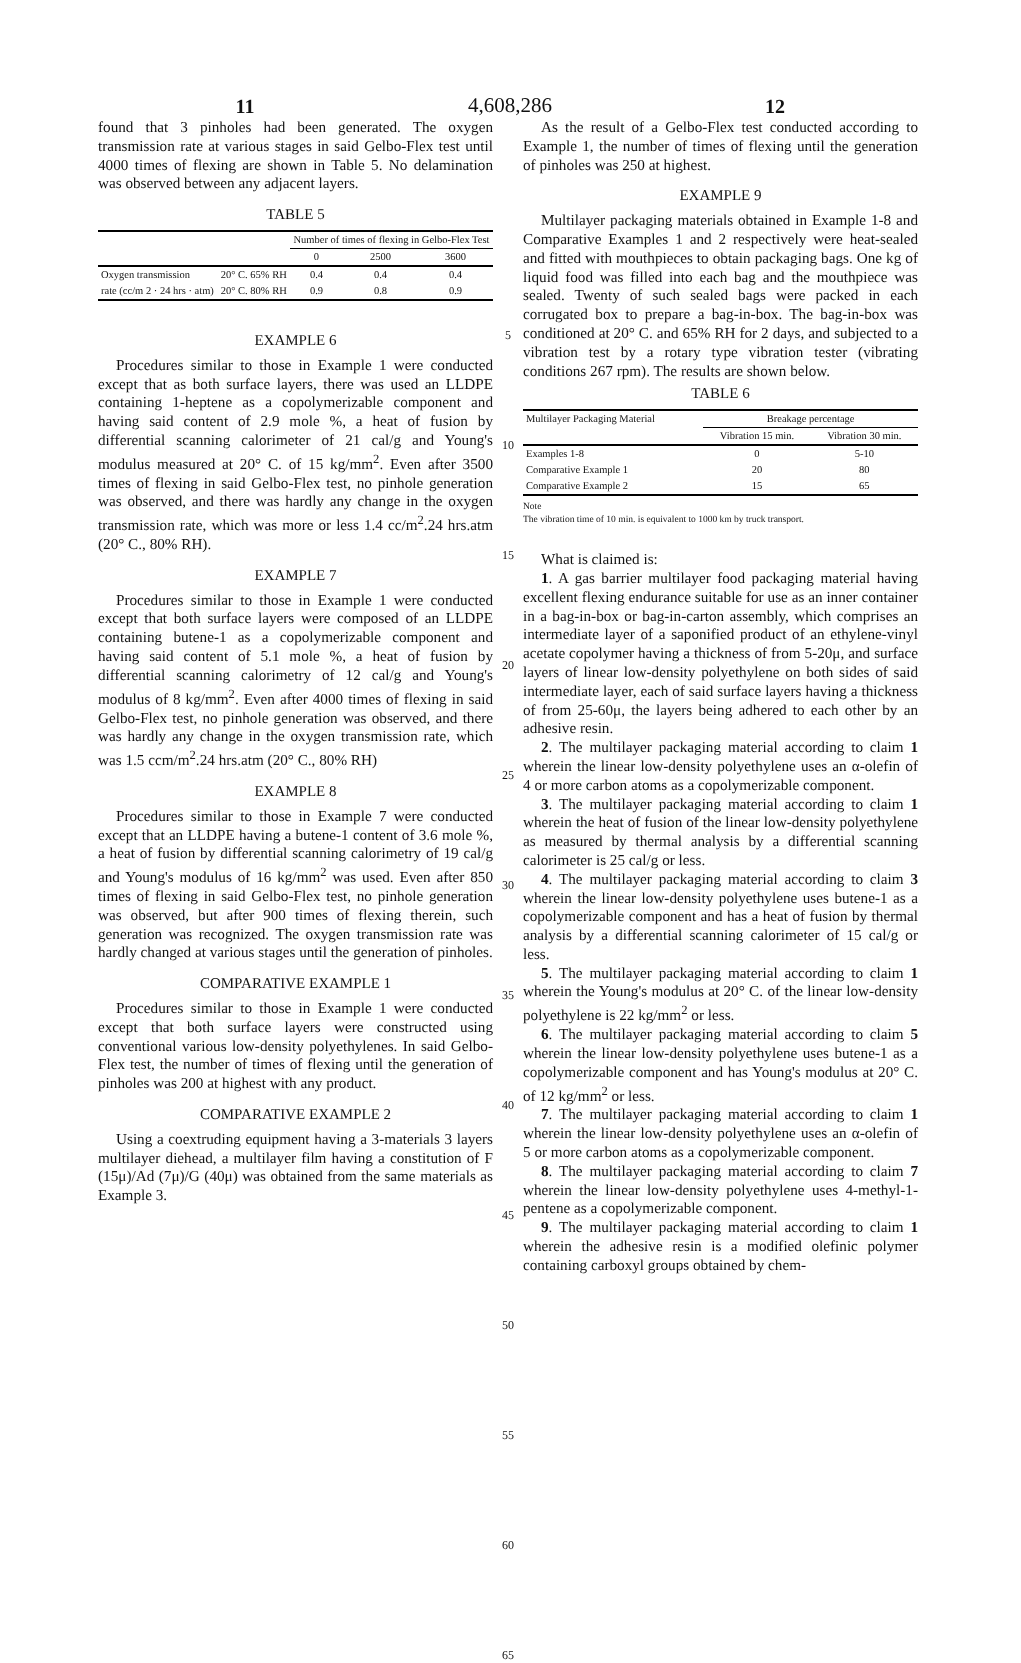11 4,608,286 12
found that 3 pinholes had been generated. The oxygen transmission rate at various stages in said Gelbo-Flex test until 4000 times of flexing are shown in Table 5. No delamination was observed between any adjacent layers.
TABLE 5
| | | Number of times of flexing in Gelbo-Flex Test | | |
| --- | --- | --- | --- | --- |
| | | 0 | 2500 | 3600 |
| Oxygen transmission | 20° C. 65% RH | 0.4 | 0.4 | 0.4 |
| rate (cc/m 2 · 24 hrs · atm) | 20° C. 80% RH | 0.9 | 0.8 | 0.9 |
EXAMPLE 6
Procedures similar to those in Example 1 were conducted except that as both surface layers, there was used an LLDPE containing 1-heptene as a copolymerizable component and having said content of 2.9 mole %, a heat of fusion by differential scanning calorimeter of 21 cal/g and Young's modulus measured at 20° C. of 15 kg/mm<sup>2</sup>. Even after 3500 times of flexing in said Gelbo-Flex test, no pinhole generation was observed, and there was hardly any change in the oxygen transmission rate, which was more or less 1.4 cc/m<sup>2</sup>.24 hrs.atm (20° C., 80% RH).
EXAMPLE 7
Procedures similar to those in Example 1 were conducted except that both surface layers were composed of an LLDPE containing butene-1 as a copolymerizable component and having said content of 5.1 mole %, a heat of fusion by differential scanning calorimetry of 12 cal/g and Young's modulus of 8 kg/mm<sup>2</sup>. Even after 4000 times of flexing in said Gelbo-Flex test, no pinhole generation was observed, and there was hardly any change in the oxygen transmission rate, which was 1.5 ccm/m<sup>2</sup>.24 hrs.atm (20° C., 80% RH)
EXAMPLE 8
Procedures similar to those in Example 7 were conducted except that an LLDPE having a butene-1 content of 3.6 mole %, a heat of fusion by differential scanning calorimetry of 19 cal/g and Young's modulus of 16 kg/mm<sup>2</sup> was used. Even after 850 times of flexing in said Gelbo-Flex test, no pinhole generation was observed, but after 900 times of flexing therein, such generation was recognized. The oxygen transmission rate was hardly changed at various stages until the generation of pinholes.
COMPARATIVE EXAMPLE 1
Procedures similar to those in Example 1 were conducted except that both surface layers were constructed using conventional various low-density polyethylenes. In said Gelbo-Flex test, the number of times of flexing until the generation of pinholes was 200 at highest with any product.
COMPARATIVE EXAMPLE 2
Using a coextruding equipment having a 3-materials 3 layers multilayer diehead, a multilayer film having a constitution of F (15μ)/Ad (7μ)/G (40μ) was obtained from the same materials as Example 3.
5
10
15
20
25
30
35
40
45
50
55
60
65
As the result of a Gelbo-Flex test conducted according to Example 1, the number of times of flexing until the generation of pinholes was 250 at highest.
EXAMPLE 9
Multilayer packaging materials obtained in Example 1-8 and Comparative Examples 1 and 2 respectively were heat-sealed and fitted with mouthpieces to obtain packaging bags. One kg of liquid food was filled into each bag and the mouthpiece was sealed. Twenty of such sealed bags were packed in each corrugated box to prepare a bag-in-box. The bag-in-box was conditioned at 20° C. and 65% RH for 2 days, and subjected to a vibration test by a rotary type vibration tester (vibrating conditions 267 rpm). The results are shown below.
TABLE 6
| Multilayer Packaging Material | Breakage percentage | |
| --- | --- | --- |
| | Vibration 15 min. | Vibration 30 min. |
| Examples 1-8 | 0 | 5-10 |
| Comparative Example 1 | 20 | 80 |
| Comparative Example 2 | 15 | 65 |
Note
The vibration time of 10 min. is equivalent to 1000 km by truck transport.
What is claimed is:
1. A gas barrier multilayer food packaging material having excellent flexing endurance suitable for use as an inner container in a bag-in-box or bag-in-carton assembly, which comprises an intermediate layer of a saponified product of an ethylene-vinyl acetate copolymer having a thickness of from 5-20μ, and surface layers of linear low-density polyethylene on both sides of said intermediate layer, each of said surface layers having a thickness of from 25-60μ, the layers being adhered to each other by an adhesive resin.
2. The multilayer packaging material according to claim 1 wherein the linear low-density polyethylene uses an α-olefin of 4 or more carbon atoms as a copolymerizable component.
3. The multilayer packaging material according to claim 1 wherein the heat of fusion of the linear low-density polyethylene as measured by thermal analysis by a differential scanning calorimeter is 25 cal/g or less.
4. The multilayer packaging material according to claim 3 wherein the linear low-density polyethylene uses butene-1 as a copolymerizable component and has a heat of fusion by thermal analysis by a differential scanning calorimeter of 15 cal/g or less.
5. The multilayer packaging material according to claim 1 wherein the Young's modulus at 20° C. of the linear low-density polyethylene is 22 kg/mm<sup>2</sup> or less.
6. The multilayer packaging material according to claim 5 wherein the linear low-density polyethylene uses butene-1 as a copolymerizable component and has Young's modulus at 20° C. of 12 kg/mm<sup>2</sup> or less.
7. The multilayer packaging material according to claim 1 wherein the linear low-density polyethylene uses an α-olefin of 5 or more carbon atoms as a copolymerizable component.
8. The multilayer packaging material according to claim 7 wherein the linear low-density polyethylene uses 4-methyl-1-pentene as a copolymerizable component.
9. The multilayer packaging material according to claim 1 wherein the adhesive resin is a modified olefinic polymer containing carboxyl groups obtained by chem-